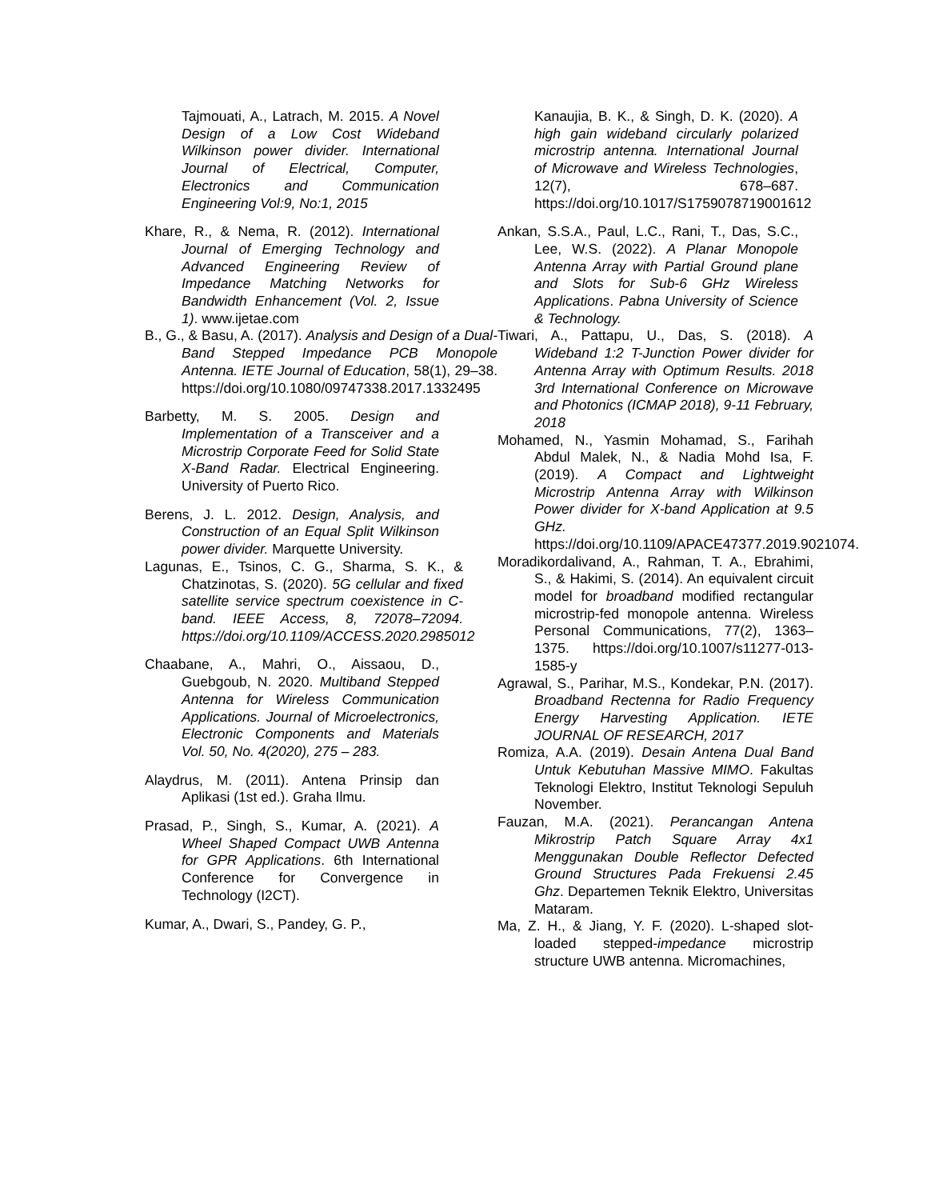Tajmouati, A., Latrach, M. 2015. A Novel Design of a Low Cost Wideband Wilkinson power divider. International Journal of Electrical, Computer, Electronics and Communication Engineering Vol:9, No:1, 2015
Khare, R., & Nema, R. (2012). International Journal of Emerging Technology and Advanced Engineering Review of Impedance Matching Networks for Bandwidth Enhancement (Vol. 2, Issue 1). www.ijetae.com
B., G., & Basu, A. (2017). Analysis and Design of a Dual-Band Stepped Impedance PCB Monopole Antenna. IETE Journal of Education, 58(1), 29–38. https://doi.org/10.1080/09747338.2017.1332495
Barbetty, M. S. 2005. Design and Implementation of a Transceiver and a Microstrip Corporate Feed for Solid State X-Band Radar. Electrical Engineering. University of Puerto Rico.
Berens, J. L. 2012. Design, Analysis, and Construction of an Equal Split Wilkinson power divider. Marquette University.
Lagunas, E., Tsinos, C. G., Sharma, S. K., & Chatzinotas, S. (2020). 5G cellular and fixed satellite service spectrum coexistence in C-band. IEEE Access, 8, 72078–72094. https://doi.org/10.1109/ACCESS.2020.2985012
Chaabane, A., Mahri, O., Aissaou, D., Guebgoub, N. 2020. Multiband Stepped Antenna for Wireless Communication Applications. Journal of Microelectronics, Electronic Components and Materials Vol. 50, No. 4(2020), 275 – 283.
Alaydrus, M. (2011). Antena Prinsip dan Aplikasi (1st ed.). Graha Ilmu.
Prasad, P., Singh, S., Kumar, A. (2021). A Wheel Shaped Compact UWB Antenna for GPR Applications. 6th International Conference for Convergence in Technology (I2CT).
Kumar, A., Dwari, S., Pandey, G. P.,
Kanaujia, B. K., & Singh, D. K. (2020). A high gain wideband circularly polarized microstrip antenna. International Journal of Microwave and Wireless Technologies, 12(7), 678–687. https://doi.org/10.1017/S1759078719001612
Ankan, S.S.A., Paul, L.C., Rani, T., Das, S.C., Lee, W.S. (2022). A Planar Monopole Antenna Array with Partial Ground plane and Slots for Sub-6 GHz Wireless Applications. Pabna University of Science & Technology.
Tiwari, A., Pattapu, U., Das, S. (2018). A Wideband 1:2 T-Junction Power divider for Antenna Array with Optimum Results. 2018 3rd International Conference on Microwave and Photonics (ICMAP 2018), 9-11 February, 2018
Mohamed, N., Yasmin Mohamad, S., Farihah Abdul Malek, N., & Nadia Mohd Isa, F. (2019). A Compact and Lightweight Microstrip Antenna Array with Wilkinson Power divider for X-band Application at 9.5 GHz. https://doi.org/10.1109/APACE47377.2019.9021074.
Moradikordalivand, A., Rahman, T. A., Ebrahimi, S., & Hakimi, S. (2014). An equivalent circuit model for broadband modified rectangular microstrip-fed monopole antenna. Wireless Personal Communications, 77(2), 1363–1375. https://doi.org/10.1007/s11277-013-1585-y
Agrawal, S., Parihar, M.S., Kondekar, P.N. (2017). Broadband Rectenna for Radio Frequency Energy Harvesting Application. IETE JOURNAL OF RESEARCH, 2017
Romiza, A.A. (2019). Desain Antena Dual Band Untuk Kebutuhan Massive MIMO. Fakultas Teknologi Elektro, Institut Teknologi Sepuluh November.
Fauzan, M.A. (2021). Perancangan Antena Mikrostrip Patch Square Array 4x1 Menggunakan Double Reflector Defected Ground Structures Pada Frekuensi 2.45 Ghz. Departemen Teknik Elektro, Universitas Mataram.
Ma, Z. H., & Jiang, Y. F. (2020). L-shaped slot-loaded stepped-impedance microstrip structure UWB antenna. Micromachines,